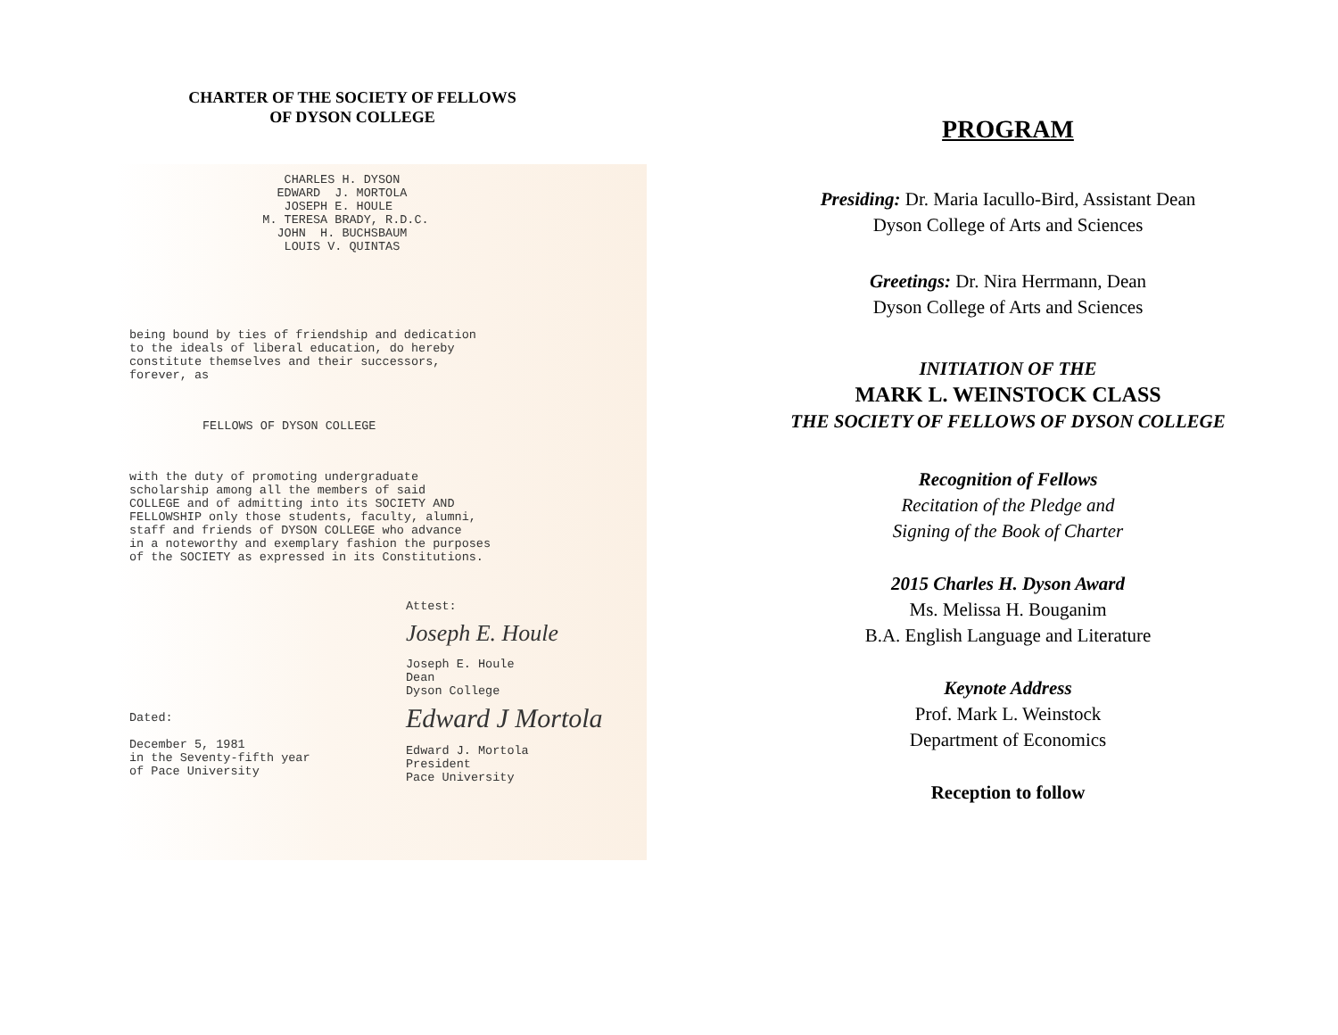CHARTER OF THE SOCIETY OF FELLOWS
OF DYSON COLLEGE
CHARLES H. DYSON EDWARD J. MORTOLA JOSEPH E. HOULE M. TERESA BRADY, R.D.C. JOHN H. BUCHSBAUM LOUIS V. QUINTAS
being bound by ties of friendship and dedication to the ideals of liberal education, do hereby constitute themselves and their successors, forever, as
FELLOWS OF DYSON COLLEGE
with the duty of promoting undergraduate scholarship among all the members of said COLLEGE and of admitting into its SOCIETY AND FELLOWSHIP only those students, faculty, alumni, staff and friends of DYSON COLLEGE who advance in a noteworthy and exemplary fashion the purposes of the SOCIETY as expressed in its Constitutions.
Dated: December 5, 1981 in the Seventy-fifth year of Pace University
Attest: Joseph E. Houle Joseph E. Houle Dean Dyson College Edward J Mortola Edward J. Mortola President Pace University
PROGRAM
Presiding: Dr. Maria Iacullo-Bird, Assistant Dean
Dyson College of Arts and Sciences
Greetings: Dr. Nira Herrmann, Dean
Dyson College of Arts and Sciences
INITIATION OF THE
MARK L. WEINSTOCK CLASS
THE SOCIETY OF FELLOWS OF DYSON COLLEGE
Recognition of Fellows
Recitation of the Pledge and
Signing of the Book of Charter
2015 Charles H. Dyson Award
Ms. Melissa H. Bouganim
B.A. English Language and Literature
Keynote Address
Prof. Mark L. Weinstock
Department of Economics
Reception to follow